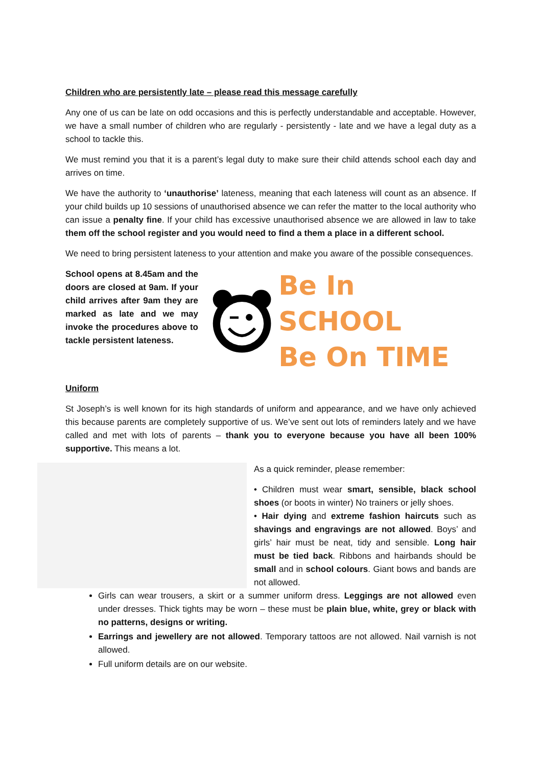Children who are persistently late – please read this message carefully
Any one of us can be late on odd occasions and this is perfectly understandable and acceptable. However, we have a small number of children who are regularly - persistently - late and we have a legal duty as a school to tackle this.
We must remind you that it is a parent’s legal duty to make sure their child attends school each day and arrives on time.
We have the authority to ‘unauthorise’ lateness, meaning that each lateness will count as an absence. If your child builds up 10 sessions of unauthorised absence we can refer the matter to the local authority who can issue a penalty fine. If your child has excessive unauthorised absence we are allowed in law to take them off the school register and you would need to find a them a place in a different school.
We need to bring persistent lateness to your attention and make you aware of the possible consequences.
School opens at 8.45am and the doors are closed at 9am. If your child arrives after 9am they are marked as late and we may invoke the procedures above to tackle persistent lateness.
Be In SCHOOL
Be On TIME
Uniform
St Joseph’s is well known for its high standards of uniform and appearance, and we have only achieved this because parents are completely supportive of us. We’ve sent out lots of reminders lately and we have called and met with lots of parents – thank you to everyone because you have all been 100% supportive. This means a lot.
As a quick reminder, please remember:
• Children must wear smart, sensible, black school shoes (or boots in winter) No trainers or jelly shoes.
• Hair dying and extreme fashion haircuts such as shavings and engravings are not allowed. Boys’ and girls’ hair must be neat, tidy and sensible. Long hair must be tied back. Ribbons and hairbands should be small and in school colours. Giant bows and bands are not allowed.
Girls can wear trousers, a skirt or a summer uniform dress. Leggings are not allowed even under dresses. Thick tights may be worn – these must be plain blue, white, grey or black with no patterns, designs or writing.
Earrings and jewellery are not allowed. Temporary tattoos are not allowed. Nail varnish is not allowed.
Full uniform details are on our website.